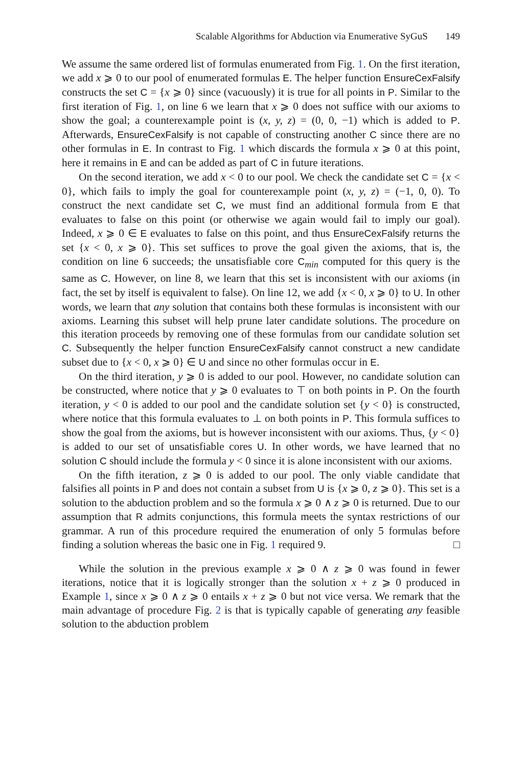Scalable Algorithms for Abduction via Enumerative SyGuS 149
We assume the same ordered list of formulas enumerated from Fig. 1. On the first iteration, we add x ⩾ 0 to our pool of enumerated formulas E. The helper function EnsureCexFalsify constructs the set C = {x ⩾ 0} since (vacuously) it is true for all points in P. Similar to the first iteration of Fig. 1, on line 6 we learn that x ⩾ 0 does not suffice with our axioms to show the goal; a counterexample point is (x, y, z) = (0, 0, −1) which is added to P. Afterwards, EnsureCexFalsify is not capable of constructing another C since there are no other formulas in E. In contrast to Fig. 1 which discards the formula x ⩾ 0 at this point, here it remains in E and can be added as part of C in future iterations.
On the second iteration, we add x < 0 to our pool. We check the candidate set C = {x < 0}, which fails to imply the goal for counterexample point (x, y, z) = (−1, 0, 0). To construct the next candidate set C, we must find an additional formula from E that evaluates to false on this point (or otherwise we again would fail to imply our goal). Indeed, x ⩾ 0 ∈ E evaluates to false on this point, and thus EnsureCexFalsify returns the set {x < 0, x ⩾ 0}. This set suffices to prove the goal given the axioms, that is, the condition on line 6 succeeds; the unsatisfiable core C<sub>min</sub> computed for this query is the same as C. However, on line 8, we learn that this set is inconsistent with our axioms (in fact, the set by itself is equivalent to false). On line 12, we add {x < 0, x ⩾ 0} to U. In other words, we learn that any solution that contains both these formulas is inconsistent with our axioms. Learning this subset will help prune later candidate solutions. The procedure on this iteration proceeds by removing one of these formulas from our candidate solution set C. Subsequently the helper function EnsureCexFalsify cannot construct a new candidate subset due to {x < 0, x ⩾ 0} ∈ U and since no other formulas occur in E.
On the third iteration, y ⩾ 0 is added to our pool. However, no candidate solution can be constructed, where notice that y ⩾ 0 evaluates to ⊤ on both points in P. On the fourth iteration, y < 0 is added to our pool and the candidate solution set {y < 0} is constructed, where notice that this formula evaluates to ⊥ on both points in P. This formula suffices to show the goal from the axioms, but is however inconsistent with our axioms. Thus, {y < 0} is added to our set of unsatisfiable cores U. In other words, we have learned that no solution C should include the formula y < 0 since it is alone inconsistent with our axioms.
On the fifth iteration, z ⩾ 0 is added to our pool. The only viable candidate that falsifies all points in P and does not contain a subset from U is {x ⩾ 0, z ⩾ 0}. This set is a solution to the abduction problem and so the formula x ⩾ 0 ∧ z ⩾ 0 is returned. Due to our assumption that R admits conjunctions, this formula meets the syntax restrictions of our grammar. A run of this procedure required the enumeration of only 5 formulas before finding a solution whereas the basic one in Fig. 1 required 9. □
While the solution in the previous example x ⩾ 0 ∧ z ⩾ 0 was found in fewer iterations, notice that it is logically stronger than the solution x + z ⩾ 0 produced in Example 1, since x ⩾ 0 ∧ z ⩾ 0 entails x + z ⩾ 0 but not vice versa. We remark that the main advantage of procedure Fig. 2 is that is typically capable of generating any feasible solution to the abduction problem